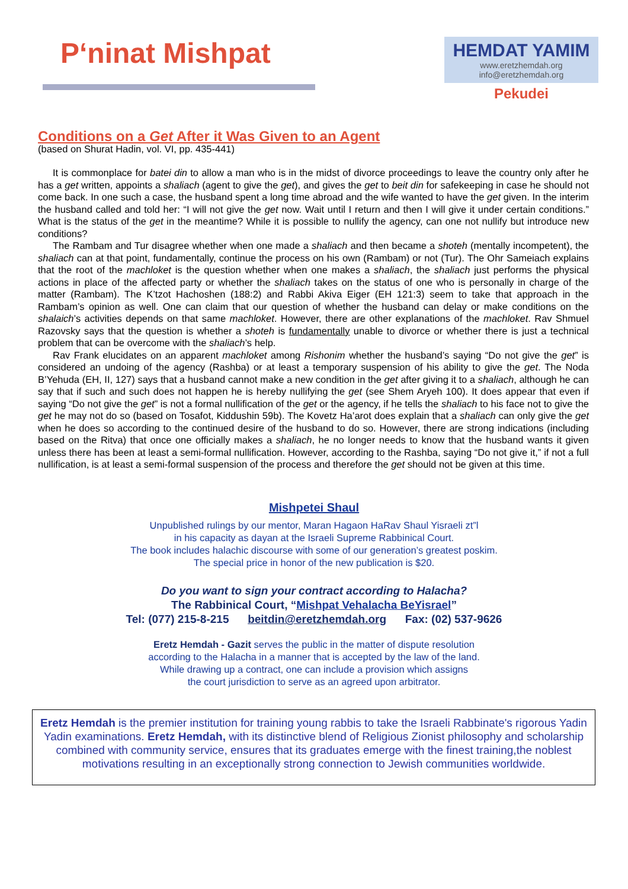P‘ninat Mishpat
HEMDAT YAMIM
www.eretzhemdah.org
info@eretzhemdah.org
Pekudei
Conditions on a Get After it Was Given to an Agent
(based on Shurat Hadin, vol. VI, pp. 435-441)
It is commonplace for batei din to allow a man who is in the midst of divorce proceedings to leave the country only after he has a get written, appoints a shaliach (agent to give the get), and gives the get to beit din for safekeeping in case he should not come back. In one such a case, the husband spent a long time abroad and the wife wanted to have the get given. In the interim the husband called and told her: “I will not give the get now. Wait until I return and then I will give it under certain conditions.” What is the status of the get in the meantime? While it is possible to nullify the agency, can one not nullify but introduce new conditions?
The Rambam and Tur disagree whether when one made a shaliach and then became a shoteh (mentally incompetent), the shaliach can at that point, fundamentally, continue the process on his own (Rambam) or not (Tur). The Ohr Sameiach explains that the root of the machloket is the question whether when one makes a shaliach, the shaliach just performs the physical actions in place of the affected party or whether the shaliach takes on the status of one who is personally in charge of the matter (Rambam). The K’tzot Hachoshen (188:2) and Rabbi Akiva Eiger (EH 121:3) seem to take that approach in the Rambam’s opinion as well. One can claim that our question of whether the husband can delay or make conditions on the shalaich’s activities depends on that same machloket. However, there are other explanations of the machloket. Rav Shmuel Razovsky says that the question is whether a shoteh is fundamentally unable to divorce or whether there is just a technical problem that can be overcome with the shaliach’s help.
Rav Frank elucidates on an apparent machloket among Rishonim whether the husband’s saying “Do not give the get” is considered an undoing of the agency (Rashba) or at least a temporary suspension of his ability to give the get. The Noda B’Yehuda (EH, II, 127) says that a husband cannot make a new condition in the get after giving it to a shaliach, although he can say that if such and such does not happen he is hereby nullifying the get (see Shem Aryeh 100). It does appear that even if saying “Do not give the get” is not a formal nullification of the get or the agency, if he tells the shaliach to his face not to give the get he may not do so (based on Tosafot, Kiddushin 59b). The Kovetz Ha’arot does explain that a shaliach can only give the get when he does so according to the continued desire of the husband to do so. However, there are strong indications (including based on the Ritva) that once one officially makes a shaliach, he no longer needs to know that the husband wants it given unless there has been at least a semi-formal nullification. However, according to the Rashba, saying “Do not give it,” if not a full nullification, is at least a semi-formal suspension of the process and therefore the get should not be given at this time.
Mishpetei Shaul
Unpublished rulings by our mentor, Maran Hagaon HaRav Shaul Yisraeli zt”l
in his capacity as dayan at the Israeli Supreme Rabbinical Court.
The book includes halachic discourse with some of our generation’s greatest poskim.
The special price in honor of the new publication is $20.
Do you want to sign your contract according to Halacha?
The Rabbinical Court, “Mishpat Vehalacha BeYisrael”
Tel: (077) 215-8-215 beitdin@eretzhemdah.org Fax: (02) 537-9626
Eretz Hemdah - Gazit serves the public in the matter of dispute resolution
according to the Halacha in a manner that is accepted by the law of the land.
While drawing up a contract, one can include a provision which assigns
the court jurisdiction to serve as an agreed upon arbitrator.
Eretz Hemdah is the premier institution for training young rabbis to take the Israeli Rabbinate's rigorous Yadin Yadin examinations. Eretz Hemdah, with its distinctive blend of Religious Zionist philosophy and scholarship combined with community service, ensures that its graduates emerge with the finest training,the noblest motivations resulting in an exceptionally strong connection to Jewish communities worldwide.